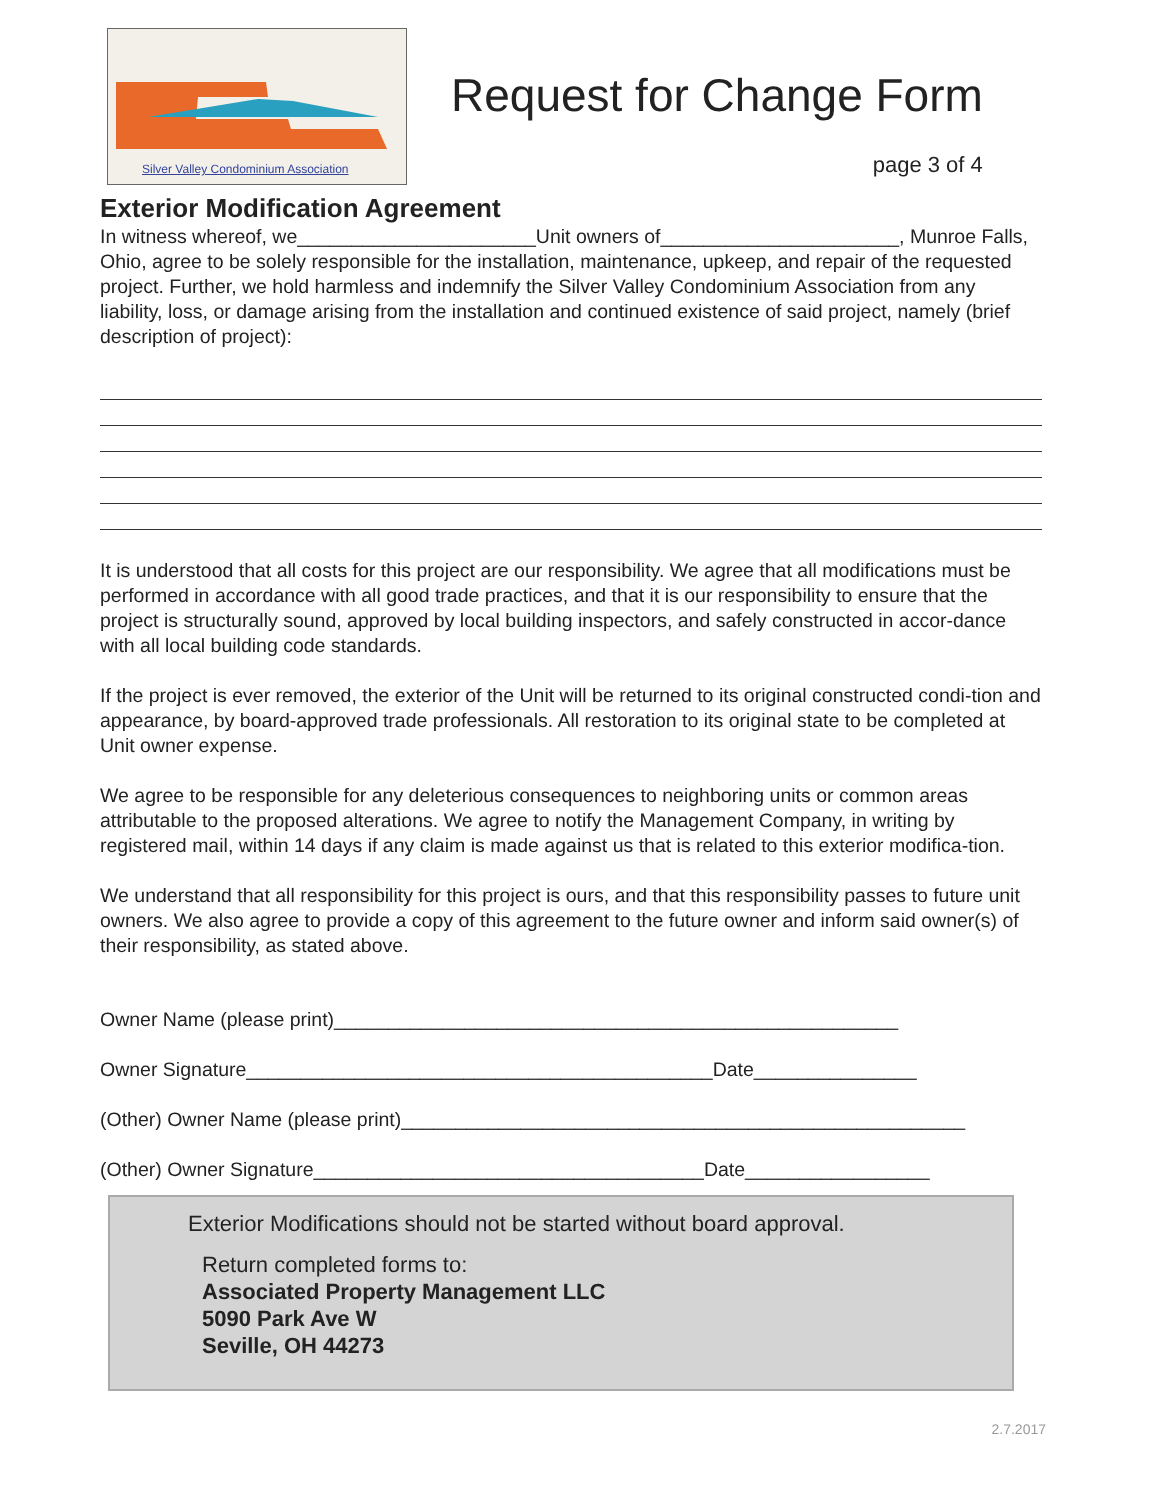Silver Valley Condominium Association
Request for Change Form
page 3 of 4
Exterior Modification Agreement
In witness whereof, we______________________Unit owners of______________________, Munroe Falls, Ohio, agree to be solely responsible for the installation, maintenance, upkeep, and repair of the requested project. Further, we hold harmless and indemnify the Silver Valley Condominium Association from any liability, loss, or damage arising from the installation and continued existence of said project, namely (brief description of project):
It is understood that all costs for this project are our responsibility. We agree that all modifications must be performed in accordance with all good trade practices, and that it is our responsibility to ensure that the project is structurally sound, approved by local building inspectors, and safely constructed in accor-dance with all local building code standards.
If the project is ever removed, the exterior of the Unit will be returned to its original constructed condi-tion and appearance, by board-approved trade professionals. All restoration to its original state to be completed at Unit owner expense.
We agree to be responsible for any deleterious consequences to neighboring units or common areas attributable to the proposed alterations. We agree to notify the Management Company, in writing by registered mail, within 14 days if any claim is made against us that is related to this exterior modifica-tion.
We understand that all responsibility for this project is ours, and that this responsibility passes to future unit owners. We also agree to provide a copy of this agreement to the future owner and inform said owner(s) of their responsibility, as stated above.
Owner Name (please print)____________________________________________________
Owner Signature___________________________________________Date_______________
(Other) Owner Name (please print)____________________________________________________
(Other) Owner Signature____________________________________Date_________________
Exterior Modifications should not be started without board approval.
Return completed forms to:
Associated Property Management LLC
5090 Park Ave W
Seville, OH 44273
2.7.2017